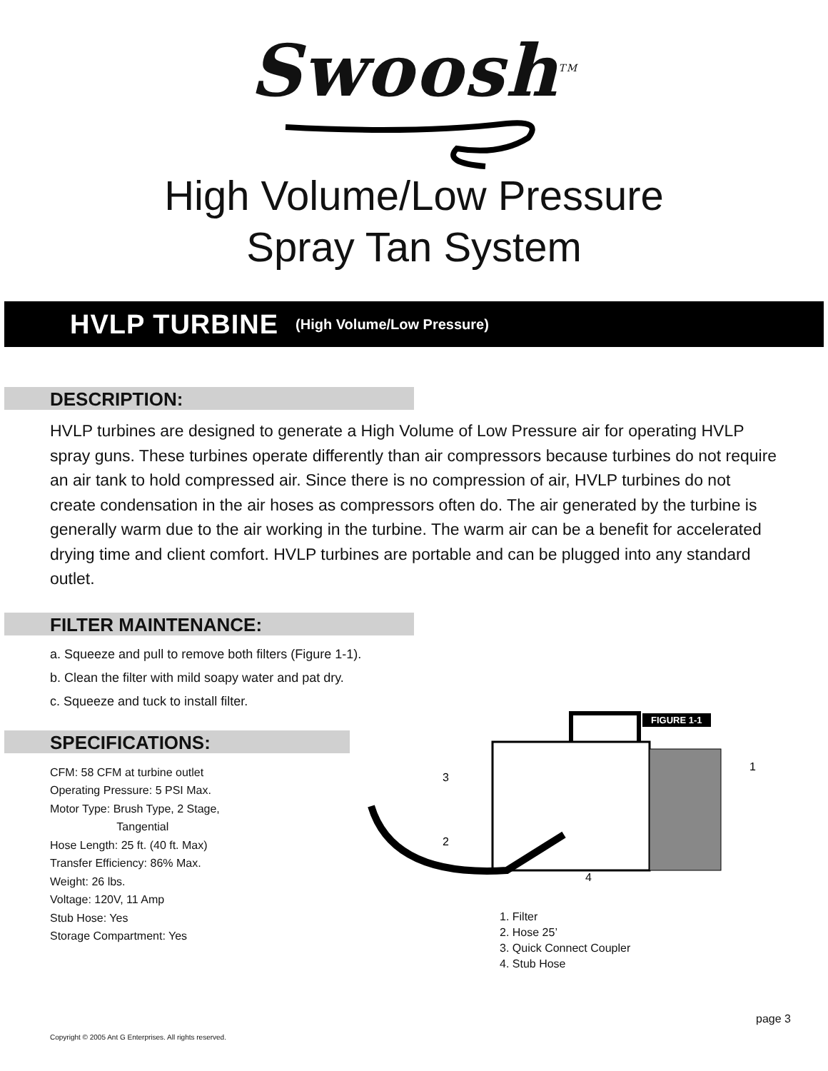Swoosh<sup>TM</sup>
High Volume/Low Pressure
Spray Tan System
HVLP TURBINE (High Volume/Low Pressure)
DESCRIPTION:
HVLP turbines are designed to generate a High Volume of Low Pressure air for operating HVLP spray guns. These turbines operate differently than air compressors because turbines do not require an air tank to hold compressed air. Since there is no compression of air, HVLP turbines do not create condensation in the air hoses as compressors often do. The air generated by the turbine is generally warm due to the air working in the turbine. The warm air can be a benefit for accelerated drying time and client comfort. HVLP turbines are portable and can be plugged into any standard outlet.
FILTER MAINTENANCE:
a. Squeeze and pull to remove both filters (Figure 1-1).
b. Clean the filter with mild soapy water and pat dry.
c. Squeeze and tuck to install filter.
SPECIFICATIONS:
CFM: 58 CFM at turbine outlet
Operating Pressure: 5 PSI Max.
Motor Type: Brush Type, 2 Stage,
Tangential
Hose Length: 25 ft. (40 ft. Max)
Transfer Efficiency: 86% Max.
Weight: 26 lbs.
Voltage: 120V, 11 Amp
Stub Hose: Yes
Storage Compartment: Yes
FIGURE 1-1
1
2
3
4
1. Filter
2. Hose 25’
3. Quick Connect Coupler
4. Stub Hose
page 3
Copyright © 2005 Ant G Enterprises. All rights reserved.